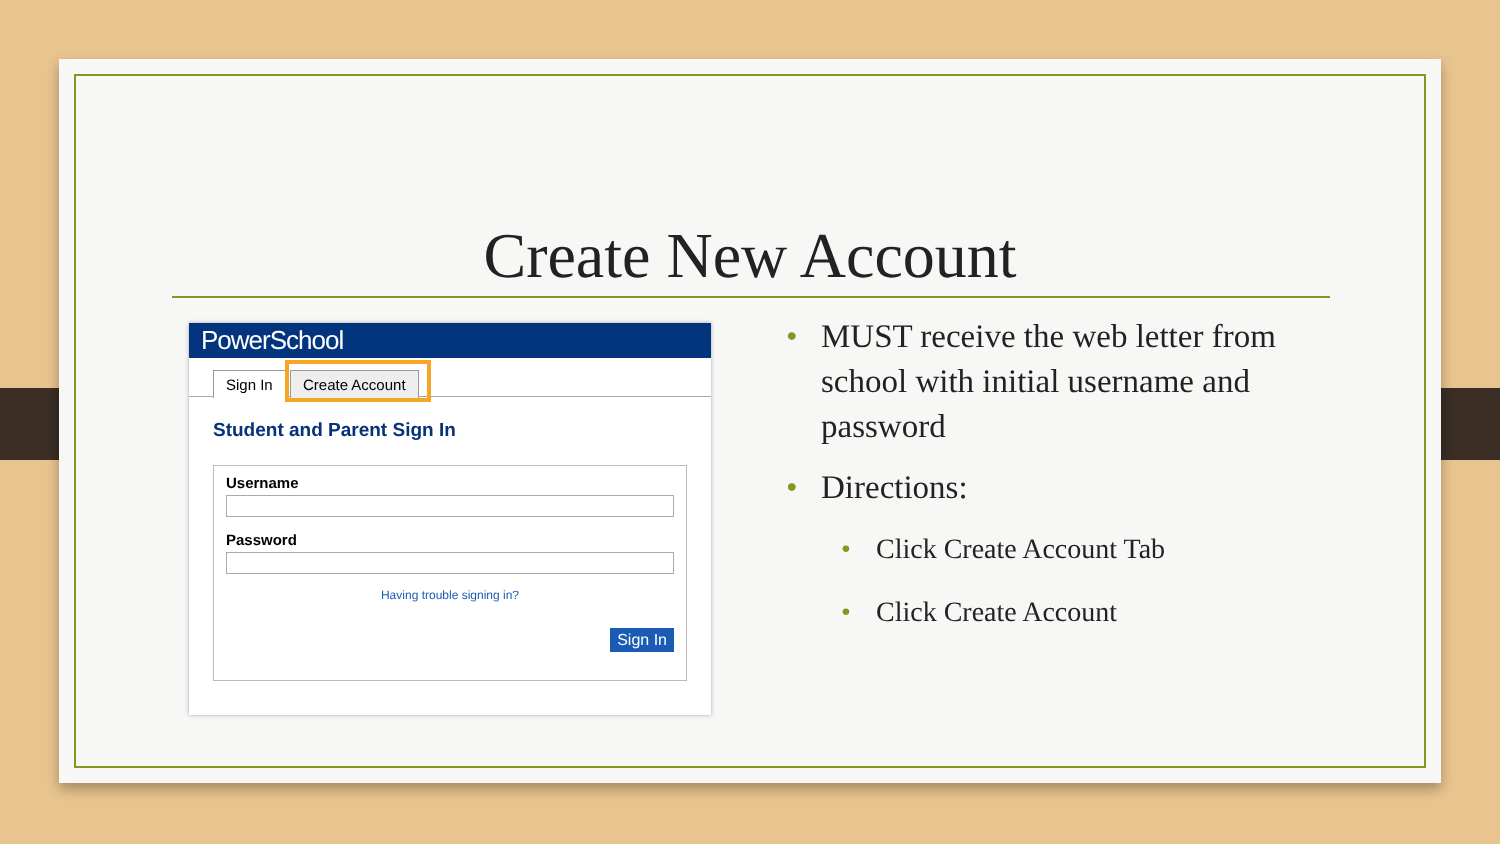Create New Account
PowerSchool
Sign In Create Account
Student and Parent Sign In
Username
Password
Having trouble signing in?
Sign In
• MUST receive the web letter from school with initial username and password
• Directions:
• Click Create Account Tab
• Click Create Account